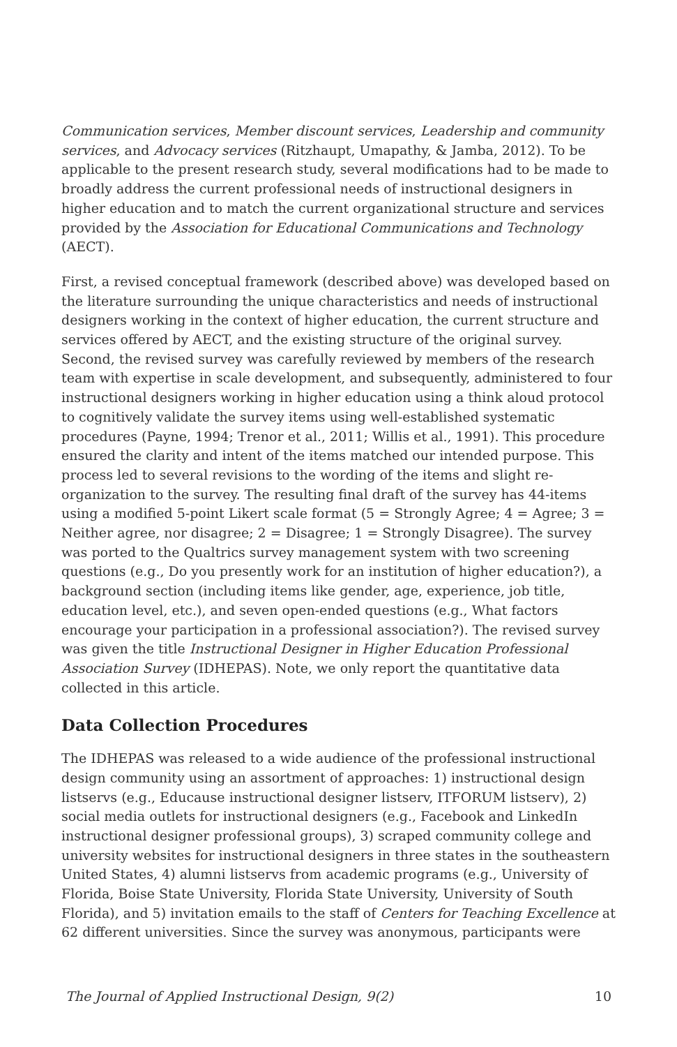Communication services, Member discount services, Leadership and community services, and Advocacy services (Ritzhaupt, Umapathy, & Jamba, 2012). To be applicable to the present research study, several modifications had to be made to broadly address the current professional needs of instructional designers in higher education and to match the current organizational structure and services provided by the Association for Educational Communications and Technology (AECT).
First, a revised conceptual framework (described above) was developed based on the literature surrounding the unique characteristics and needs of instructional designers working in the context of higher education, the current structure and services offered by AECT, and the existing structure of the original survey. Second, the revised survey was carefully reviewed by members of the research team with expertise in scale development, and subsequently, administered to four instructional designers working in higher education using a think aloud protocol to cognitively validate the survey items using well-established systematic procedures (Payne, 1994; Trenor et al., 2011; Willis et al., 1991). This procedure ensured the clarity and intent of the items matched our intended purpose. This process led to several revisions to the wording of the items and slight re-organization to the survey. The resulting final draft of the survey has 44-items using a modified 5-point Likert scale format (5 = Strongly Agree; 4 = Agree; 3 = Neither agree, nor disagree; 2 = Disagree; 1 = Strongly Disagree). The survey was ported to the Qualtrics survey management system with two screening questions (e.g., Do you presently work for an institution of higher education?), a background section (including items like gender, age, experience, job title, education level, etc.), and seven open-ended questions (e.g., What factors encourage your participation in a professional association?). The revised survey was given the title Instructional Designer in Higher Education Professional Association Survey (IDHEPAS). Note, we only report the quantitative data collected in this article.
Data Collection Procedures
The IDHEPAS was released to a wide audience of the professional instructional design community using an assortment of approaches: 1) instructional design listservs (e.g., Educause instructional designer listserv, ITFORUM listserv), 2) social media outlets for instructional designers (e.g., Facebook and LinkedIn instructional designer professional groups), 3) scraped community college and university websites for instructional designers in three states in the southeastern United States, 4) alumni listservs from academic programs (e.g., University of Florida, Boise State University, Florida State University, University of South Florida), and 5) invitation emails to the staff of Centers for Teaching Excellence at 62 different universities. Since the survey was anonymous, participants were
The Journal of Applied Instructional Design, 9(2) 10